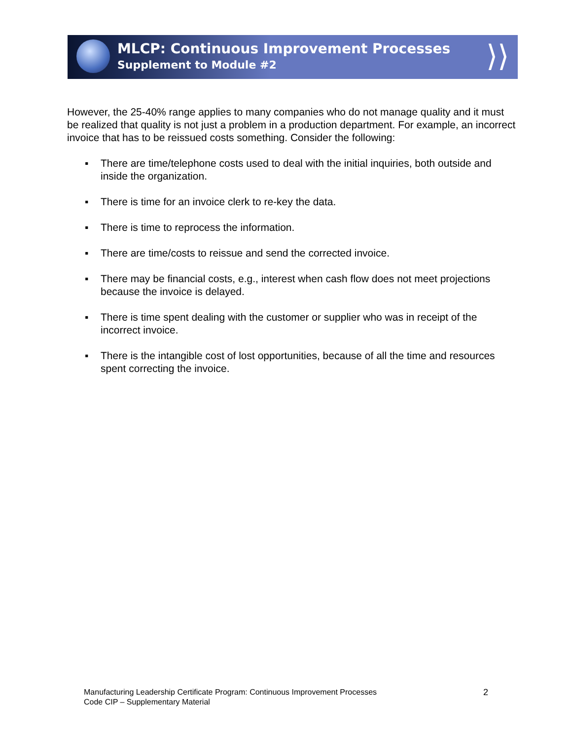⟩⟩
MLCP: Continuous Improvement Processes
Supplement to Module #2
However, the 25-40% range applies to many companies who do not manage quality and it must be realized that quality is not just a problem in a production department. For example, an incorrect invoice that has to be reissued costs something. Consider the following:
▪ There are time/telephone costs used to deal with the initial inquiries, both outside and inside the organization.
▪ There is time for an invoice clerk to re-key the data.
▪ There is time to reprocess the information.
▪ There are time/costs to reissue and send the corrected invoice.
▪ There may be financial costs, e.g., interest when cash flow does not meet projections because the invoice is delayed.
▪ There is time spent dealing with the customer or supplier who was in receipt of the incorrect invoice.
▪ There is the intangible cost of lost opportunities, because of all the time and resources spent correcting the invoice.
Manufacturing Leadership Certificate Program: Continuous Improvement Processes
Code CIP – Supplementary Material
2